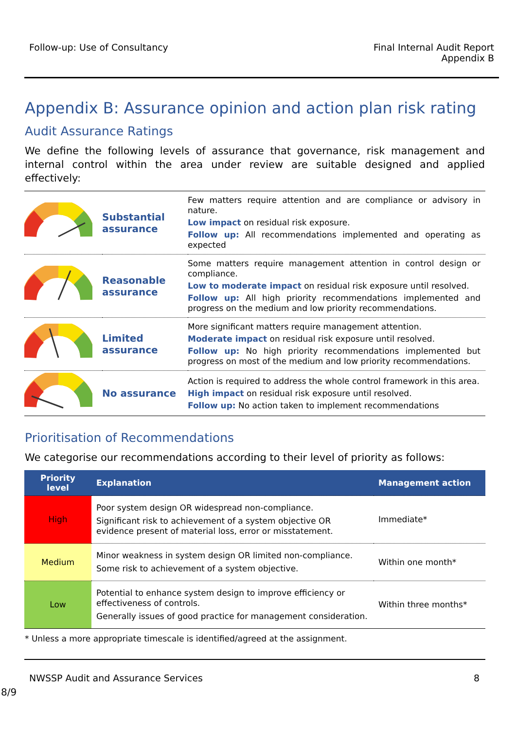Follow-up: Use of Consultancy Final Internal Audit Report
Appendix B
Appendix B: Assurance opinion and action plan risk rating
Audit Assurance Ratings
We define the following levels of assurance that governance, risk management and internal control within the area under review are suitable designed and applied effectively:
| | Substantial assurance | Few matters require attention and are compliance or advisory in nature. Low impact on residual risk exposure. Follow up: All recommendations implemented and operating as expected |
| | Reasonable assurance | Some matters require management attention in control design or compliance. Low to moderate impact on residual risk exposure until resolved. Follow up: All high priority recommendations implemented and progress on the medium and low priority recommendations. |
| | Limited assurance | More significant matters require management attention. Moderate impact on residual risk exposure until resolved. Follow up: No high priority recommendations implemented but progress on most of the medium and low priority recommendations. |
| | No assurance | Action is required to address the whole control framework in this area. High impact on residual risk exposure until resolved. Follow up: No action taken to implement recommendations |
Prioritisation of Recommendations
We categorise our recommendations according to their level of priority as follows:
| Priority level | Explanation | Management action |
| --- | --- | --- |
| High | Poor system design OR widespread non-compliance. Significant risk to achievement of a system objective OR evidence present of material loss, error or misstatement. | Immediate* |
| Medium | Minor weakness in system design OR limited non-compliance. Some risk to achievement of a system objective. | Within one month* |
| Low | Potential to enhance system design to improve efficiency or effectiveness of controls. Generally issues of good practice for management consideration. | Within three months* |
* Unless a more appropriate timescale is identified/agreed at the assignment.
NWSSP Audit and Assurance Services
8
8/9